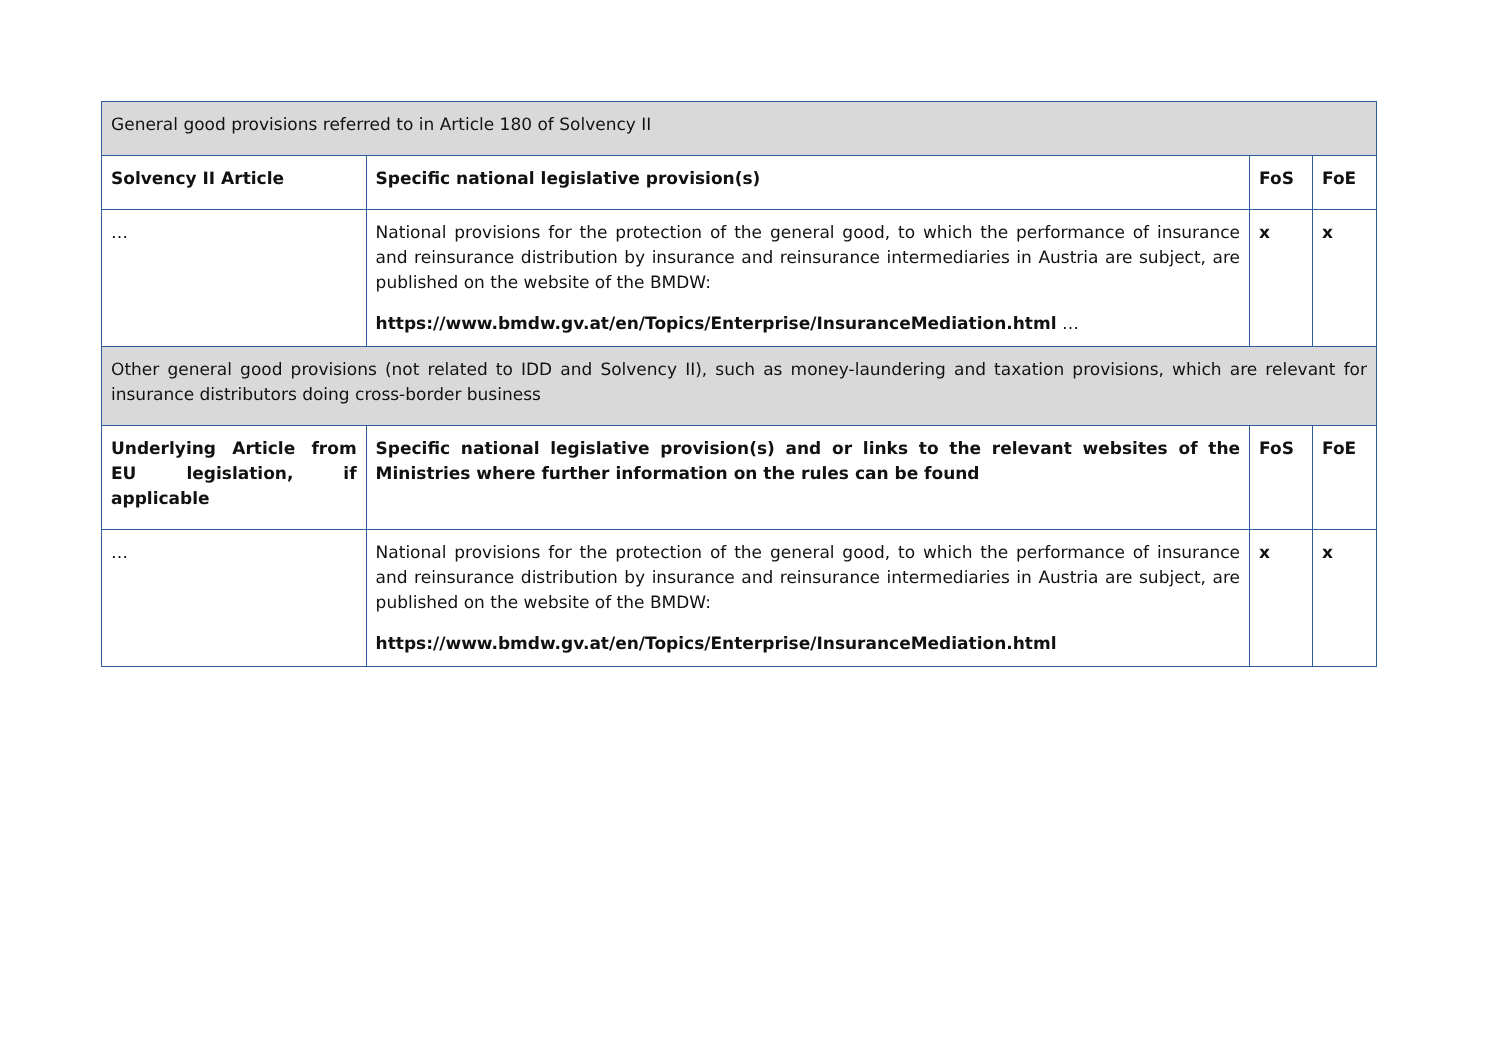| General good provisions referred to in Article 180 of Solvency II | | | |
| Solvency II Article | Specific national legislative provision(s) | FoS | FoE |
| … | National provisions for the protection of the general good, to which the performance of insurance and reinsurance distribution by insurance and reinsurance intermediaries in Austria are subject, are published on the website of the BMDW: https://www.bmdw.gv.at/en/Topics/Enterprise/InsuranceMediation.html … | x | x |
| Other general good provisions (not related to IDD and Solvency II), such as money-laundering and taxation provisions, which are relevant for insurance distributors doing cross-border business | | | |
| Underlying Article from EU legislation, if applicable | Specific national legislative provision(s) and or links to the relevant websites of the Ministries where further information on the rules can be found | FoS | FoE |
| … | National provisions for the protection of the general good, to which the performance of insurance and reinsurance distribution by insurance and reinsurance intermediaries in Austria are subject, are published on the website of the BMDW: https://www.bmdw.gv.at/en/Topics/Enterprise/InsuranceMediation.html | x | x |